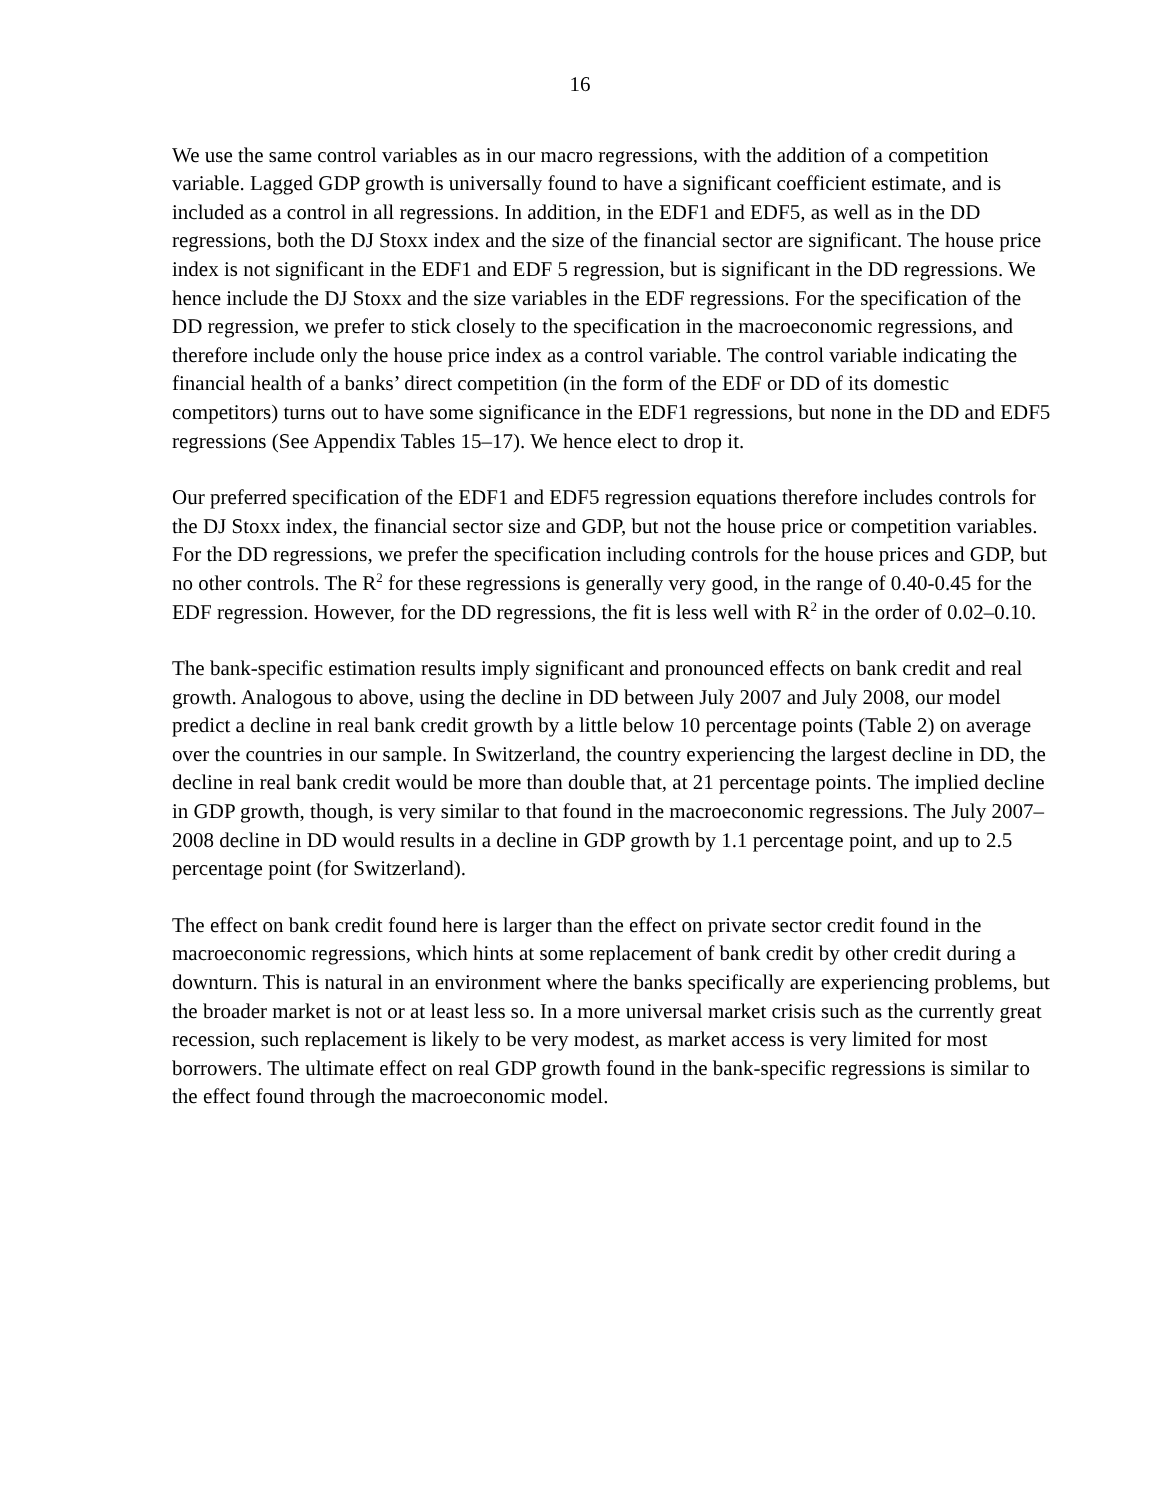16
We use the same control variables as in our macro regressions, with the addition of a competition variable. Lagged GDP growth is universally found to have a significant coefficient estimate, and is included as a control in all regressions. In addition, in the EDF1 and EDF5, as well as in the DD regressions, both the DJ Stoxx index and the size of the financial sector are significant. The house price index is not significant in the EDF1 and EDF 5 regression, but is significant in the DD regressions. We hence include the DJ Stoxx and the size variables in the EDF regressions. For the specification of the DD regression, we prefer to stick closely to the specification in the macroeconomic regressions, and therefore include only the house price index as a control variable. The control variable indicating the financial health of a banks’ direct competition (in the form of the EDF or DD of its domestic competitors) turns out to have some significance in the EDF1 regressions, but none in the DD and EDF5 regressions (See Appendix Tables 15–17). We hence elect to drop it.
Our preferred specification of the EDF1 and EDF5 regression equations therefore includes controls for the DJ Stoxx index, the financial sector size and GDP, but not the house price or competition variables. For the DD regressions, we prefer the specification including controls for the house prices and GDP, but no other controls. The R<sup>2</sup> for these regressions is generally very good, in the range of 0.40-0.45 for the EDF regression. However, for the DD regressions, the fit is less well with R<sup>2</sup> in the order of 0.02–0.10.
The bank-specific estimation results imply significant and pronounced effects on bank credit and real growth. Analogous to above, using the decline in DD between July 2007 and July 2008, our model predict a decline in real bank credit growth by a little below 10 percentage points (Table 2) on average over the countries in our sample. In Switzerland, the country experiencing the largest decline in DD, the decline in real bank credit would be more than double that, at 21 percentage points. The implied decline in GDP growth, though, is very similar to that found in the macroeconomic regressions. The July 2007–2008 decline in DD would results in a decline in GDP growth by 1.1 percentage point, and up to 2.5 percentage point (for Switzerland).
The effect on bank credit found here is larger than the effect on private sector credit found in the macroeconomic regressions, which hints at some replacement of bank credit by other credit during a downturn. This is natural in an environment where the banks specifically are experiencing problems, but the broader market is not or at least less so. In a more universal market crisis such as the currently great recession, such replacement is likely to be very modest, as market access is very limited for most borrowers. The ultimate effect on real GDP growth found in the bank-specific regressions is similar to the effect found through the macroeconomic model.